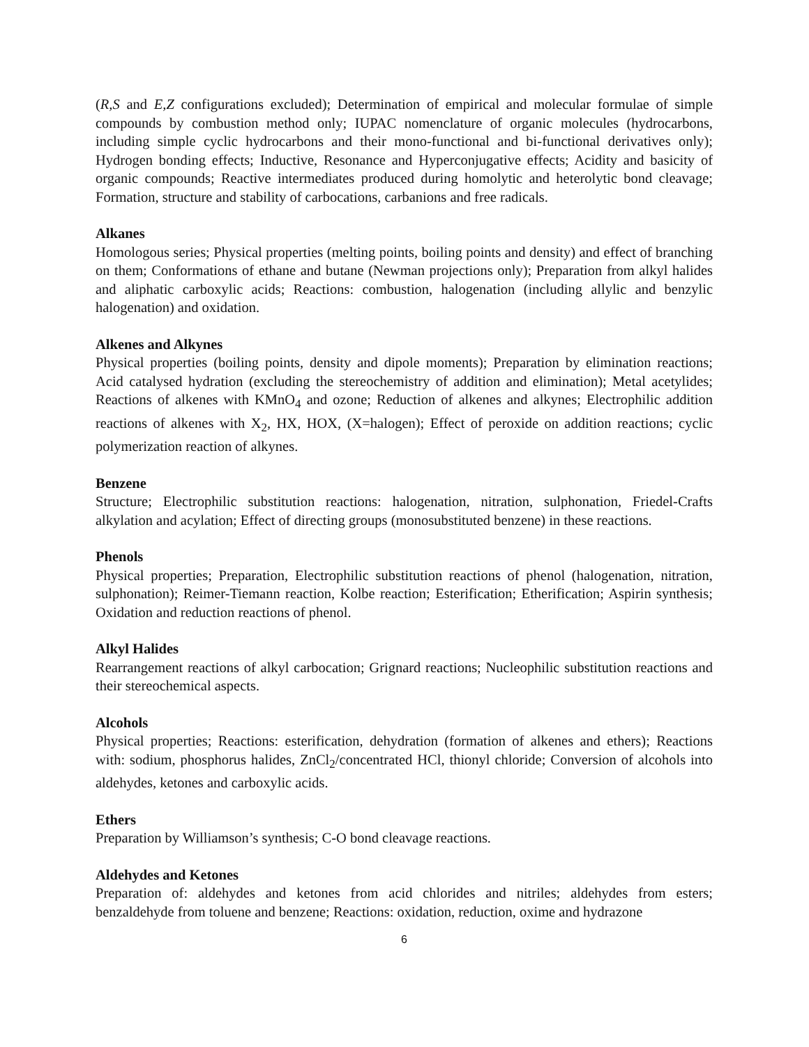(R,S and E,Z configurations excluded); Determination of empirical and molecular formulae of simple compounds by combustion method only; IUPAC nomenclature of organic molecules (hydrocarbons, including simple cyclic hydrocarbons and their mono-functional and bi-functional derivatives only); Hydrogen bonding effects; Inductive, Resonance and Hyperconjugative effects; Acidity and basicity of organic compounds; Reactive intermediates produced during homolytic and heterolytic bond cleavage; Formation, structure and stability of carbocations, carbanions and free radicals.
Alkanes
Homologous series; Physical properties (melting points, boiling points and density) and effect of branching on them; Conformations of ethane and butane (Newman projections only); Preparation from alkyl halides and aliphatic carboxylic acids; Reactions: combustion, halogenation (including allylic and benzylic halogenation) and oxidation.
Alkenes and Alkynes
Physical properties (boiling points, density and dipole moments); Preparation by elimination reactions; Acid catalysed hydration (excluding the stereochemistry of addition and elimination); Metal acetylides; Reactions of alkenes with KMnO<sub>4</sub> and ozone; Reduction of alkenes and alkynes; Electrophilic addition reactions of alkenes with X<sub>2</sub>, HX, HOX, (X=halogen); Effect of peroxide on addition reactions; cyclic polymerization reaction of alkynes.
Benzene
Structure; Electrophilic substitution reactions: halogenation, nitration, sulphonation, Friedel-Crafts alkylation and acylation; Effect of directing groups (monosubstituted benzene) in these reactions.
Phenols
Physical properties; Preparation, Electrophilic substitution reactions of phenol (halogenation, nitration, sulphonation); Reimer-Tiemann reaction, Kolbe reaction; Esterification; Etherification; Aspirin synthesis; Oxidation and reduction reactions of phenol.
Alkyl Halides
Rearrangement reactions of alkyl carbocation; Grignard reactions; Nucleophilic substitution reactions and their stereochemical aspects.
Alcohols
Physical properties; Reactions: esterification, dehydration (formation of alkenes and ethers); Reactions with: sodium, phosphorus halides, ZnCl<sub>2</sub>/concentrated HCl, thionyl chloride; Conversion of alcohols into aldehydes, ketones and carboxylic acids.
Ethers
Preparation by Williamson’s synthesis; C-O bond cleavage reactions.
Aldehydes and Ketones
Preparation of: aldehydes and ketones from acid chlorides and nitriles; aldehydes from esters; benzaldehyde from toluene and benzene; Reactions: oxidation, reduction, oxime and hydrazone
6